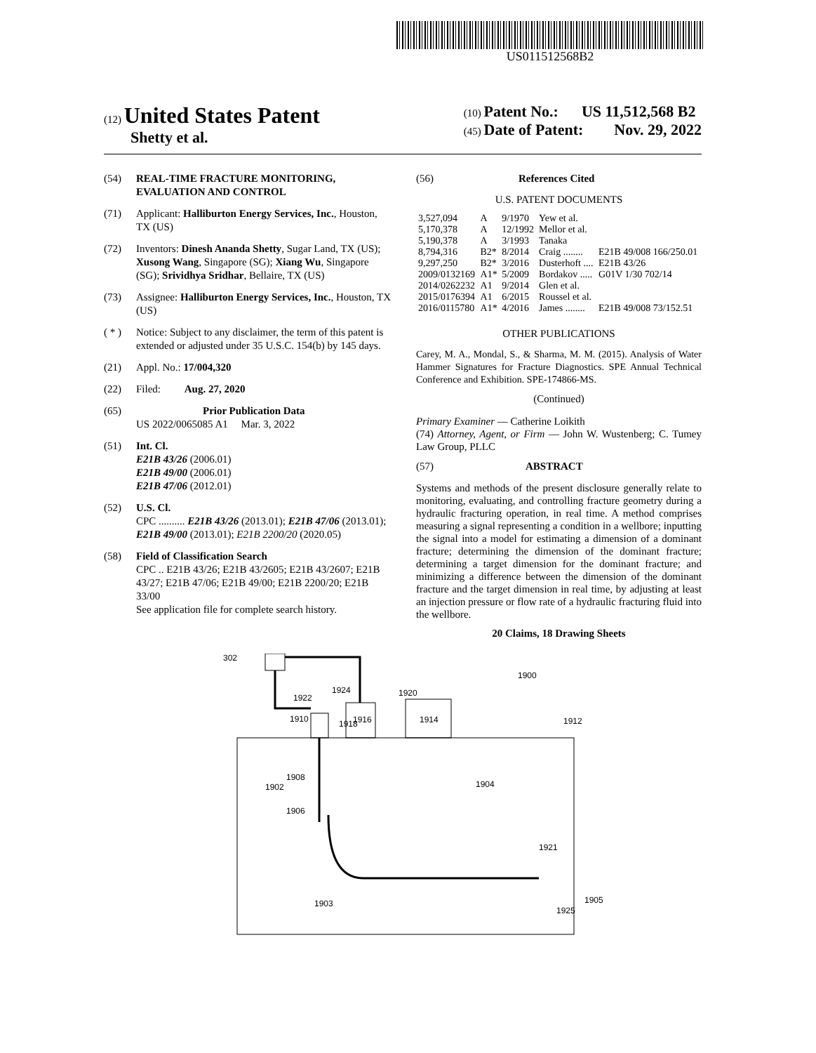US011512568B2
(12) United States Patent
Shetty et al.
(10) Patent No.: US 11,512,568 B2
(45) Date of Patent: Nov. 29, 2022
(54) REAL-TIME FRACTURE MONITORING, EVALUATION AND CONTROL
(71) Applicant: Halliburton Energy Services, Inc., Houston, TX (US)
(72) Inventors: Dinesh Ananda Shetty, Sugar Land, TX (US); Xusong Wang, Singapore (SG); Xiang Wu, Singapore (SG); Srividhya Sridhar, Bellaire, TX (US)
(73) Assignee: Halliburton Energy Services, Inc., Houston, TX (US)
( * ) Notice: Subject to any disclaimer, the term of this patent is extended or adjusted under 35 U.S.C. 154(b) by 145 days.
(21) Appl. No.: 17/004,320
(22) Filed: Aug. 27, 2020
(65) Prior Publication Data
US 2022/0065085 A1 Mar. 3, 2022
(51) Int. Cl.
E21B 43/26 (2006.01)
E21B 49/00 (2006.01)
E21B 47/06 (2012.01)
(52) U.S. Cl.
CPC .......... E21B 43/26 (2013.01); E21B 47/06 (2013.01); E21B 49/00 (2013.01); E21B 2200/20 (2020.05)
(58) Field of Classification Search
CPC .. E21B 43/26; E21B 43/2605; E21B 43/2607; E21B 43/27; E21B 47/06; E21B 49/00; E21B 2200/20; E21B 33/00
See application file for complete search history.
(56) References Cited
U.S. PATENT DOCUMENTS
| 3,527,094 | A | 9/1970 | Yew et al. | |
| 5,170,378 | A | 12/1992 | Mellor et al. | |
| 5,190,378 | A | 3/1993 | Tanaka | |
| 8,794,316 | B2* | 8/2014 | Craig ........ | E21B 49/008 166/250.01 |
| 9,297,250 | B2* | 3/2016 | Dusterhoft .... | E21B 43/26 |
| 2009/0132169 | A1* | 5/2009 | Bordakov ..... | G01V 1/30 702/14 |
| 2014/0262232 | A1 | 9/2014 | Glen et al. | |
| 2015/0176394 | A1 | 6/2015 | Roussel et al. | |
| 2016/0115780 | A1* | 4/2016 | James ........ | E21B 49/008 73/152.51 |
OTHER PUBLICATIONS
Carey, M. A., Mondal, S., & Sharma, M. M. (2015). Analysis of Water Hammer Signatures for Fracture Diagnostics. SPE Annual Technical Conference and Exhibition. SPE-174866-MS.
(Continued)
Primary Examiner — Catherine Loikith
(74) Attorney, Agent, or Firm — John W. Wustenberg; C. Tumey Law Group, PLLC
(57) ABSTRACT
Systems and methods of the present disclosure generally relate to monitoring, evaluating, and controlling fracture geometry during a hydraulic fracturing operation, in real time. A method comprises measuring a signal representing a condition in a wellbore; inputting the signal into a model for estimating a dimension of a dominant fracture; determining the dimension of the dominant fracture; determining a target dimension for the dominant fracture; and minimizing a difference between the dimension of the dominant fracture and the target dimension in real time, by adjusting at least an injection pressure or flow rate of a hydraulic fracturing fluid into the wellbore.
20 Claims, 18 Drawing Sheets
302
1924
1922
1910
1918
1916
1914
1920
1900
1912
1908
1902
1906
1904
1921
1903
1925
1905